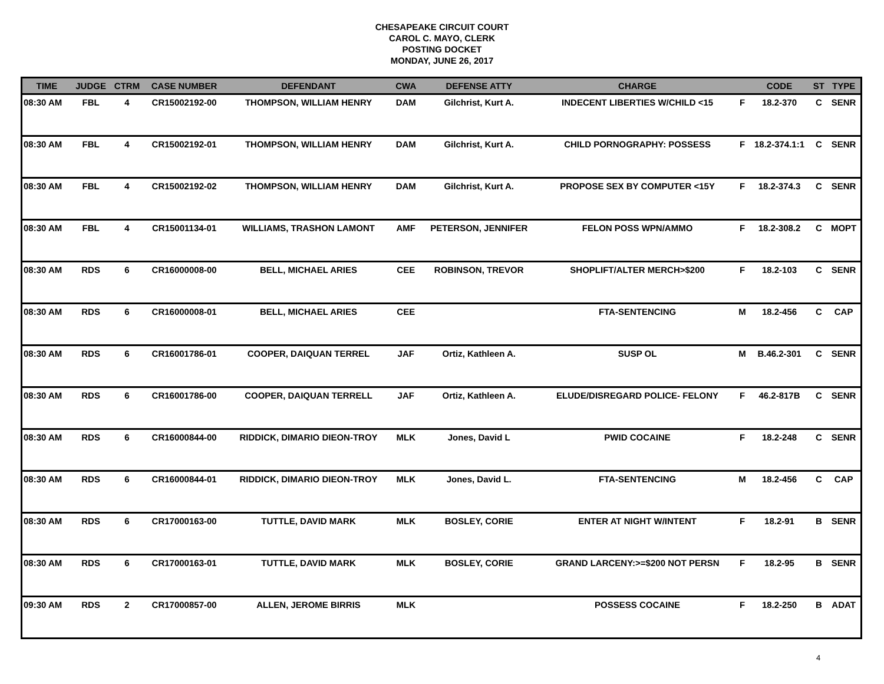CHESAPEAKE CIRCUIT COURT
CAROL C. MAYO, CLERK
POSTING DOCKET
MONDAY, JUNE 26, 2017
| TIME | JUDGE | CTRM | CASE NUMBER | DEFENDANT | CWA | DEFENSE ATTY | CHARGE | | CODE | ST | TYPE |
| --- | --- | --- | --- | --- | --- | --- | --- | --- | --- | --- | --- |
| 08:30 AM | FBL | 4 | CR15002192-00 | THOMPSON, WILLIAM HENRY | DAM | Gilchrist, Kurt A. | INDECENT LIBERTIES W/CHILD <15 | F | 18.2-370 | C | SENR |
| 08:30 AM | FBL | 4 | CR15002192-01 | THOMPSON, WILLIAM HENRY | DAM | Gilchrist, Kurt A. | CHILD PORNOGRAPHY: POSSESS | F | 18.2-374.1:1 | C | SENR |
| 08:30 AM | FBL | 4 | CR15002192-02 | THOMPSON, WILLIAM HENRY | DAM | Gilchrist, Kurt A. | PROPOSE SEX BY COMPUTER <15Y | F | 18.2-374.3 | C | SENR |
| 08:30 AM | FBL | 4 | CR15001134-01 | WILLIAMS, TRASHON LAMONT | AMF | PETERSON, JENNIFER | FELON POSS WPN/AMMO | F | 18.2-308.2 | C | MOPT |
| 08:30 AM | RDS | 6 | CR16000008-00 | BELL, MICHAEL ARIES | CEE | ROBINSON, TREVOR | SHOPLIFT/ALTER MERCH>$200 | F | 18.2-103 | C | SENR |
| 08:30 AM | RDS | 6 | CR16000008-01 | BELL, MICHAEL ARIES | CEE | | FTA-SENTENCING | M | 18.2-456 | C | CAP |
| 08:30 AM | RDS | 6 | CR16001786-01 | COOPER, DAIQUAN TERREL | JAF | Ortiz, Kathleen A. | SUSP OL | M | B.46.2-301 | C | SENR |
| 08:30 AM | RDS | 6 | CR16001786-00 | COOPER, DAIQUAN TERRELL | JAF | Ortiz, Kathleen A. | ELUDE/DISREGARD POLICE- FELONY | F | 46.2-817B | C | SENR |
| 08:30 AM | RDS | 6 | CR16000844-00 | RIDDICK, DIMARIO DIEON-TROY | MLK | Jones, David L | PWID COCAINE | F | 18.2-248 | C | SENR |
| 08:30 AM | RDS | 6 | CR16000844-01 | RIDDICK, DIMARIO DIEON-TROY | MLK | Jones, David L. | FTA-SENTENCING | M | 18.2-456 | C | CAP |
| 08:30 AM | RDS | 6 | CR17000163-00 | TUTTLE, DAVID MARK | MLK | BOSLEY, CORIE | ENTER AT NIGHT W/INTENT | F | 18.2-91 | B | SENR |
| 08:30 AM | RDS | 6 | CR17000163-01 | TUTTLE, DAVID MARK | MLK | BOSLEY, CORIE | GRAND LARCENY:>=$200 NOT PERSN | F | 18.2-95 | B | SENR |
| 09:30 AM | RDS | 2 | CR17000857-00 | ALLEN, JEROME BIRRIS | MLK | | POSSESS COCAINE | F | 18.2-250 | B | ADAT |
4